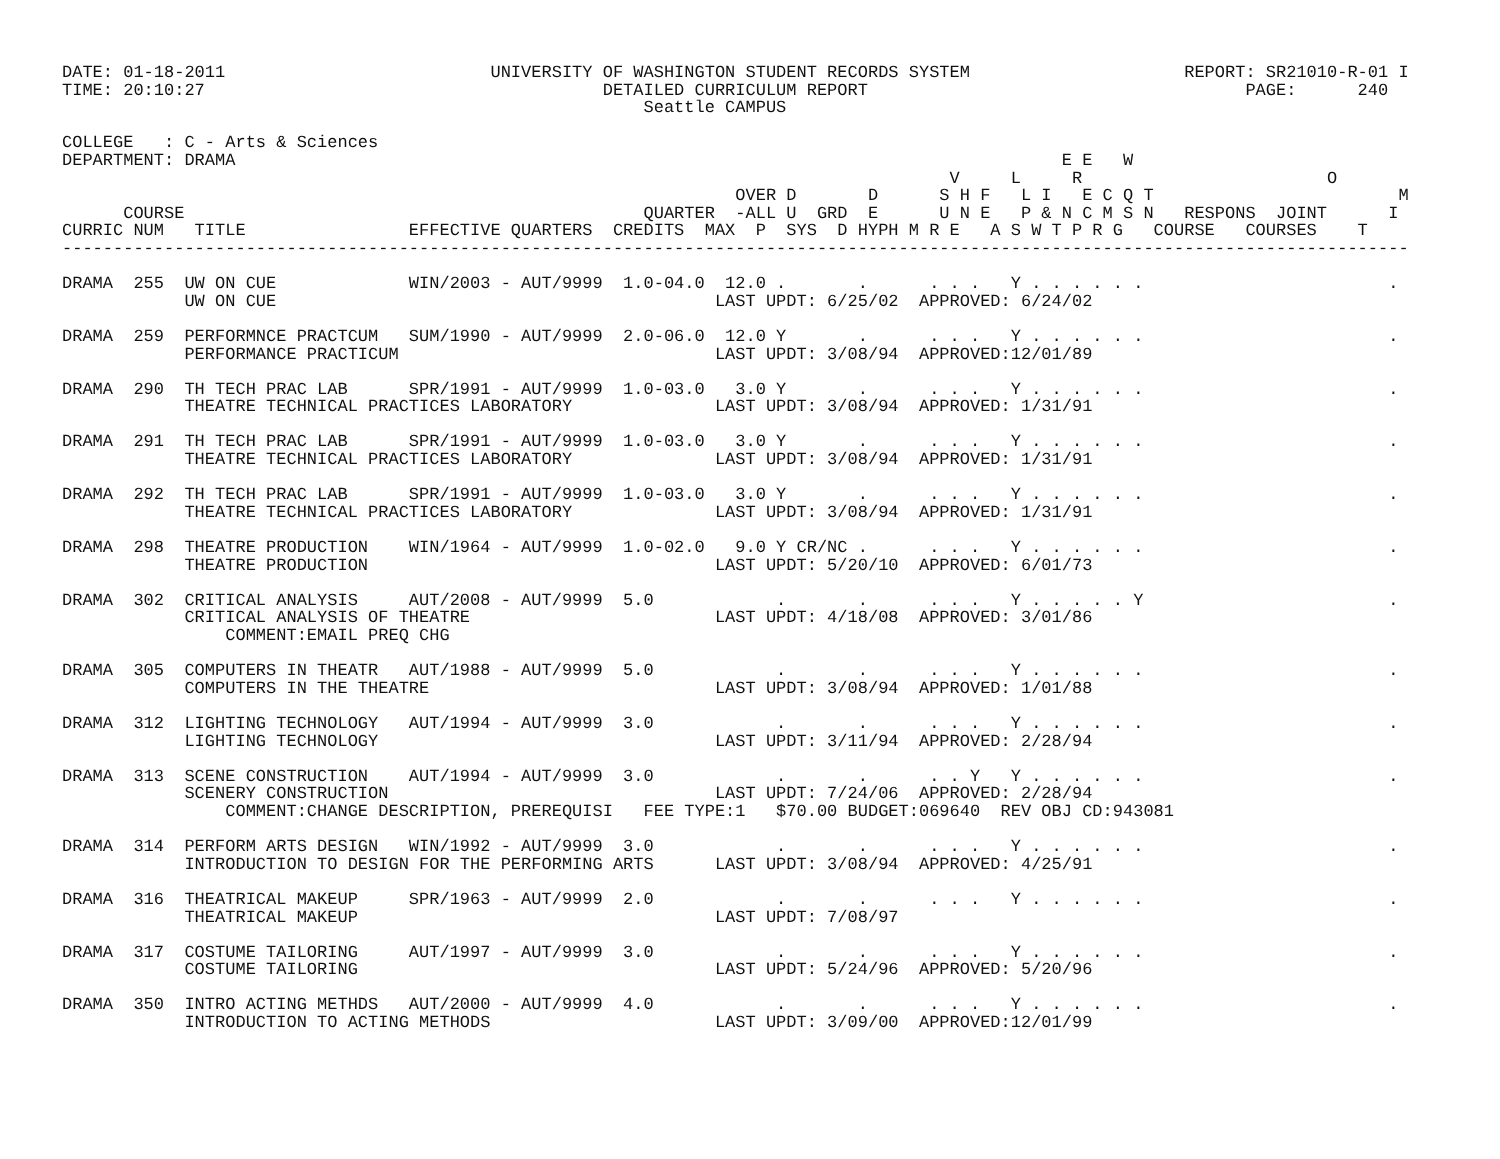DATE: 01-18-2011                          UNIVERSITY OF WASHINGTON STUDENT RECORDS SYSTEM                     REPORT: SR21010-R-01 I
TIME: 20:10:27                                       DETAILED CURRICULUM REPORT                                     PAGE:      240
                                                         Seattle CAMPUS

COLLEGE   : C - Arts & Sciences
DEPARTMENT: DRAMA                                                                                 E E   W
                                                                                       V     L     R                        O
                                                                  OVER D       D      S H F   L I   E C Q T                        M
      COURSE                                             QUARTER  -ALL U  GRD  E      U N E   P & N C M S N   RESPONS  JOINT      I
CURRIC NUM   TITLE                EFFECTIVE QUARTERS  CREDITS  MAX  P  SYS  D HYPH M R E   A S W T P R G   COURSE   COURSES    T
------------------------------------------------------------------------------------------------------------------------------------

DRAMA  255  UW ON CUE             WIN/2003 - AUT/9999  1.0-04.0  12.0 .       .      . . .   Y . . . . . .                        .
            UW ON CUE                                           LAST UPDT: 6/25/02  APPROVED: 6/24/02

DRAMA  259  PERFORMNCE PRACTCUM   SUM/1990 - AUT/9999  2.0-06.0  12.0 Y       .      . . .   Y . . . . . .                        .
            PERFORMANCE PRACTICUM                               LAST UPDT: 3/08/94  APPROVED:12/01/89

DRAMA  290  TH TECH PRAC LAB      SPR/1991 - AUT/9999  1.0-03.0   3.0 Y       .      . . .   Y . . . . . .                        .
            THEATRE TECHNICAL PRACTICES LABORATORY              LAST UPDT: 3/08/94  APPROVED: 1/31/91

DRAMA  291  TH TECH PRAC LAB      SPR/1991 - AUT/9999  1.0-03.0   3.0 Y       .      . . .   Y . . . . . .                        .
            THEATRE TECHNICAL PRACTICES LABORATORY              LAST UPDT: 3/08/94  APPROVED: 1/31/91

DRAMA  292  TH TECH PRAC LAB      SPR/1991 - AUT/9999  1.0-03.0   3.0 Y       .      . . .   Y . . . . . .                        .
            THEATRE TECHNICAL PRACTICES LABORATORY              LAST UPDT: 3/08/94  APPROVED: 1/31/91

DRAMA  298  THEATRE PRODUCTION    WIN/1964 - AUT/9999  1.0-02.0   9.0 Y CR/NC .      . . .   Y . . . . . .                        .
            THEATRE PRODUCTION                                  LAST UPDT: 5/20/10  APPROVED: 6/01/73

DRAMA  302  CRITICAL ANALYSIS     AUT/2008 - AUT/9999  5.0            .       .      . . .   Y . . . . . Y                        .
            CRITICAL ANALYSIS OF THEATRE                        LAST UPDT: 4/18/08  APPROVED: 3/01/86
                COMMENT:EMAIL PREQ CHG

DRAMA  305  COMPUTERS IN THEATR   AUT/1988 - AUT/9999  5.0            .       .      . . .   Y . . . . . .                        .
            COMPUTERS IN THE THEATRE                            LAST UPDT: 3/08/94  APPROVED: 1/01/88

DRAMA  312  LIGHTING TECHNOLOGY   AUT/1994 - AUT/9999  3.0            .       .      . . .   Y . . . . . .                        .
            LIGHTING TECHNOLOGY                                 LAST UPDT: 3/11/94  APPROVED: 2/28/94

DRAMA  313  SCENE CONSTRUCTION    AUT/1994 - AUT/9999  3.0            .       .      . . Y   Y . . . . . .                        .
            SCENERY CONSTRUCTION                                LAST UPDT: 7/24/06  APPROVED: 2/28/94
                COMMENT:CHANGE DESCRIPTION, PREREQUISI   FEE TYPE:1   $70.00 BUDGET:069640  REV OBJ CD:943081

DRAMA  314  PERFORM ARTS DESIGN   WIN/1992 - AUT/9999  3.0            .       .      . . .   Y . . . . . .                        .
            INTRODUCTION TO DESIGN FOR THE PERFORMING ARTS      LAST UPDT: 3/08/94  APPROVED: 4/25/91

DRAMA  316  THEATRICAL MAKEUP     SPR/1963 - AUT/9999  2.0            .       .      . . .   Y . . . . . .                        .
            THEATRICAL MAKEUP                                   LAST UPDT: 7/08/97

DRAMA  317  COSTUME TAILORING     AUT/1997 - AUT/9999  3.0            .       .      . . .   Y . . . . . .                        .
            COSTUME TAILORING                                   LAST UPDT: 5/24/96  APPROVED: 5/20/96

DRAMA  350  INTRO ACTING METHDS   AUT/2000 - AUT/9999  4.0            .       .      . . .   Y . . . . . .                        .
            INTRODUCTION TO ACTING METHODS                      LAST UPDT: 3/09/00  APPROVED:12/01/99